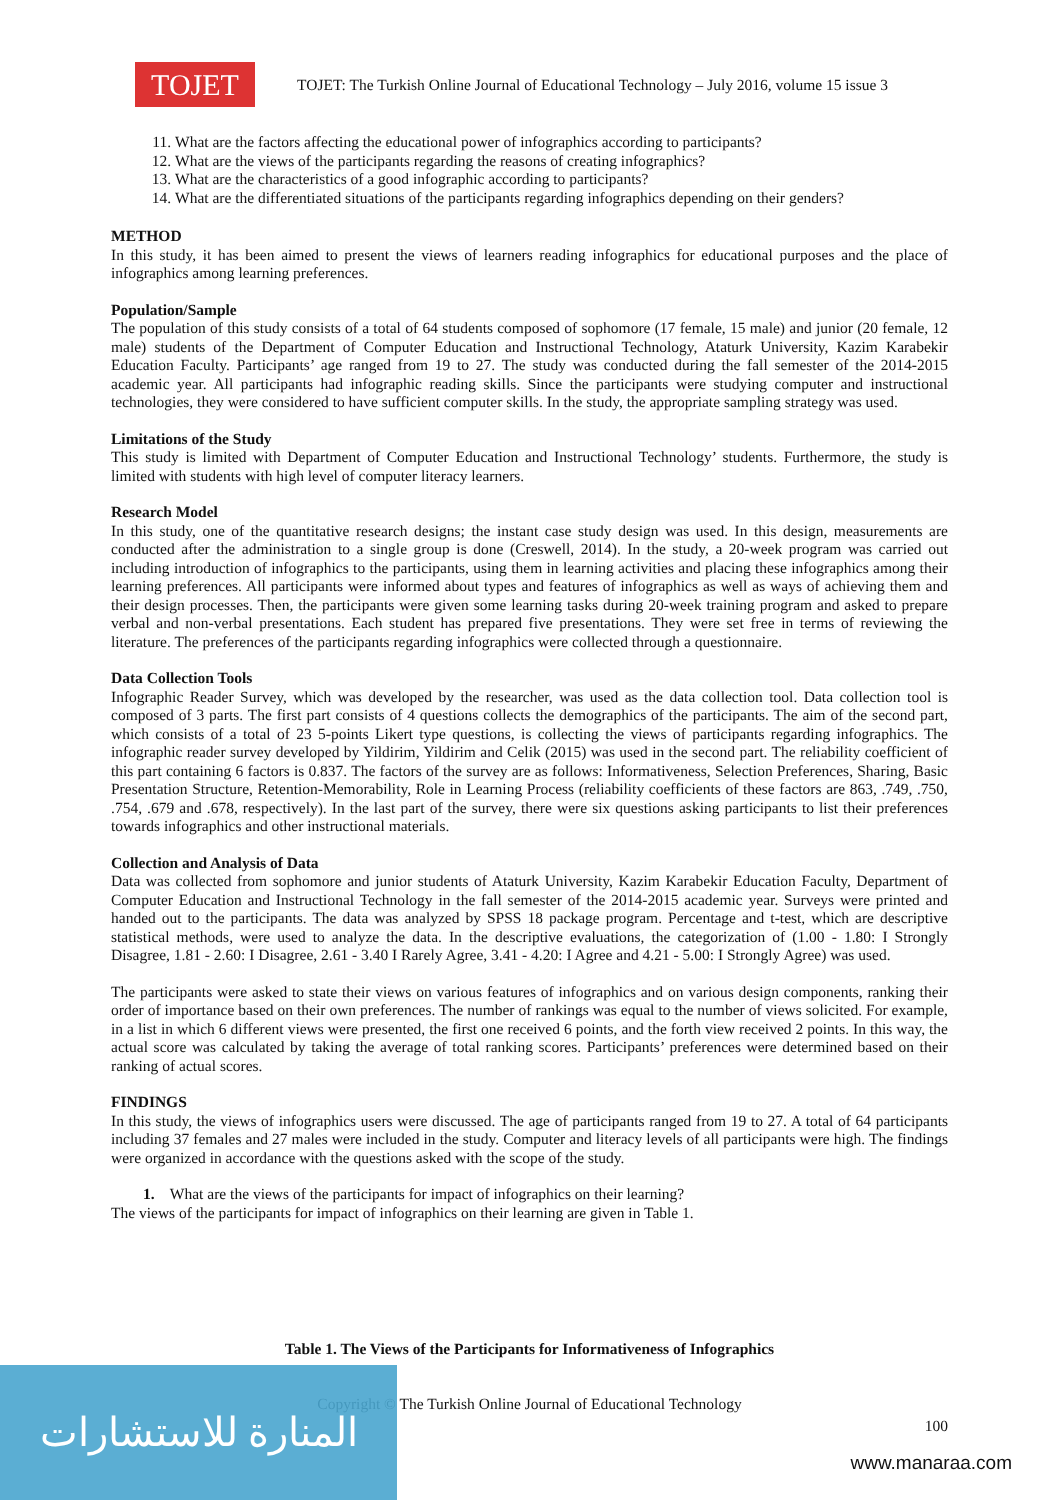TOJET
TOJET: The Turkish Online Journal of Educational Technology – July 2016, volume 15 issue 3
11. What are the factors affecting the educational power of infographics according to participants?
12. What are the views of the participants regarding the reasons of creating infographics?
13. What are the characteristics of a good infographic according to participants?
14. What are the differentiated situations of the participants regarding infographics depending on their genders?
METHOD
In this study, it has been aimed to present the views of learners reading infographics for educational purposes and the place of infographics among learning preferences.
Population/Sample
The population of this study consists of a total of 64 students composed of sophomore (17 female, 15 male) and junior (20 female, 12 male) students of the Department of Computer Education and Instructional Technology, Ataturk University, Kazim Karabekir Education Faculty. Participants’ age ranged from 19 to 27. The study was conducted during the fall semester of the 2014-2015 academic year. All participants had infographic reading skills. Since the participants were studying computer and instructional technologies, they were considered to have sufficient computer skills. In the study, the appropriate sampling strategy was used.
Limitations of the Study
This study is limited with Department of Computer Education and Instructional Technology’ students. Furthermore, the study is limited with students with high level of computer literacy learners.
Research Model
In this study, one of the quantitative research designs; the instant case study design was used. In this design, measurements are conducted after the administration to a single group is done (Creswell, 2014). In the study, a 20-week program was carried out including introduction of infographics to the participants, using them in learning activities and placing these infographics among their learning preferences. All participants were informed about types and features of infographics as well as ways of achieving them and their design processes. Then, the participants were given some learning tasks during 20-week training program and asked to prepare verbal and non-verbal presentations. Each student has prepared five presentations. They were set free in terms of reviewing the literature. The preferences of the participants regarding infographics were collected through a questionnaire.
Data Collection Tools
Infographic Reader Survey, which was developed by the researcher, was used as the data collection tool. Data collection tool is composed of 3 parts. The first part consists of 4 questions collects the demographics of the participants. The aim of the second part, which consists of a total of 23 5-points Likert type questions, is collecting the views of participants regarding infographics. The infographic reader survey developed by Yildirim, Yildirim and Celik (2015) was used in the second part. The reliability coefficient of this part containing 6 factors is 0.837. The factors of the survey are as follows: Informativeness, Selection Preferences, Sharing, Basic Presentation Structure, Retention-Memorability, Role in Learning Process (reliability coefficients of these factors are 863, .749, .750, .754, .679 and .678, respectively). In the last part of the survey, there were six questions asking participants to list their preferences towards infographics and other instructional materials.
Collection and Analysis of Data
Data was collected from sophomore and junior students of Ataturk University, Kazim Karabekir Education Faculty, Department of Computer Education and Instructional Technology in the fall semester of the 2014-2015 academic year. Surveys were printed and handed out to the participants. The data was analyzed by SPSS 18 package program. Percentage and t-test, which are descriptive statistical methods, were used to analyze the data. In the descriptive evaluations, the categorization of (1.00 - 1.80: I Strongly Disagree, 1.81 - 2.60: I Disagree, 2.61 - 3.40 I Rarely Agree, 3.41 - 4.20: I Agree and 4.21 - 5.00: I Strongly Agree) was used.
The participants were asked to state their views on various features of infographics and on various design components, ranking their order of importance based on their own preferences. The number of rankings was equal to the number of views solicited. For example, in a list in which 6 different views were presented, the first one received 6 points, and the forth view received 2 points. In this way, the actual score was calculated by taking the average of total ranking scores. Participants’ preferences were determined based on their ranking of actual scores.
FINDINGS
In this study, the views of infographics users were discussed. The age of participants ranged from 19 to 27. A total of 64 participants including 37 females and 27 males were included in the study. Computer and literacy levels of all participants were high. The findings were organized in accordance with the questions asked with the scope of the study.
1. What are the views of the participants for impact of infographics on their learning?
The views of the participants for impact of infographics on their learning are given in Table 1.
Table 1. The Views of the Participants for Informativeness of Infographics
Copyright © The Turkish Online Journal of Educational Technology
100
المنارة للاستشارات
www.manaraa.com